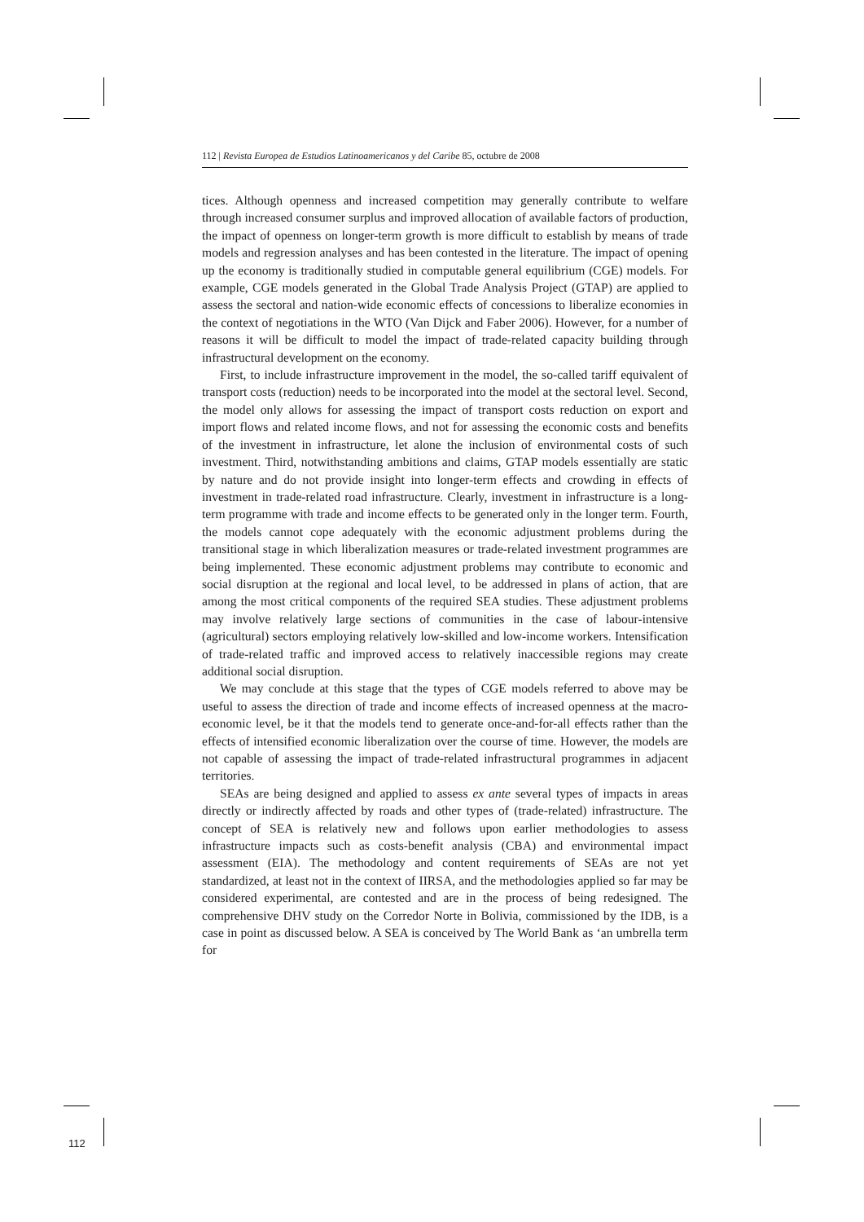112 | Revista Europea de Estudios Latinoamericanos y del Caribe 85, octubre de 2008
tices. Although openness and increased competition may generally contribute to welfare through increased consumer surplus and improved allocation of available factors of production, the impact of openness on longer-term growth is more difficult to establish by means of trade models and regression analyses and has been contested in the literature. The impact of opening up the economy is traditionally studied in computable general equilibrium (CGE) models. For example, CGE models generated in the Global Trade Analysis Project (GTAP) are applied to assess the sectoral and nation-wide economic effects of concessions to liberalize economies in the context of negotiations in the WTO (Van Dijck and Faber 2006). However, for a number of reasons it will be difficult to model the impact of trade-related capacity building through infrastructural development on the economy.
First, to include infrastructure improvement in the model, the so-called tariff equivalent of transport costs (reduction) needs to be incorporated into the model at the sectoral level. Second, the model only allows for assessing the impact of transport costs reduction on export and import flows and related income flows, and not for assessing the economic costs and benefits of the investment in infrastructure, let alone the inclusion of environmental costs of such investment. Third, notwithstanding ambitions and claims, GTAP models essentially are static by nature and do not provide insight into longer-term effects and crowding in effects of investment in trade-related road infrastructure. Clearly, investment in infrastructure is a long-term programme with trade and income effects to be generated only in the longer term. Fourth, the models cannot cope adequately with the economic adjustment problems during the transitional stage in which liberalization measures or trade-related investment programmes are being implemented. These economic adjustment problems may contribute to economic and social disruption at the regional and local level, to be addressed in plans of action, that are among the most critical components of the required SEA studies. These adjustment problems may involve relatively large sections of communities in the case of labour-intensive (agricultural) sectors employing relatively low-skilled and low-income workers. Intensification of trade-related traffic and improved access to relatively inaccessible regions may create additional social disruption.
We may conclude at this stage that the types of CGE models referred to above may be useful to assess the direction of trade and income effects of increased openness at the macro-economic level, be it that the models tend to generate once-and-for-all effects rather than the effects of intensified economic liberalization over the course of time. However, the models are not capable of assessing the impact of trade-related infrastructural programmes in adjacent territories.
SEAs are being designed and applied to assess ex ante several types of impacts in areas directly or indirectly affected by roads and other types of (trade-related) infrastructure. The concept of SEA is relatively new and follows upon earlier methodologies to assess infrastructure impacts such as costs-benefit analysis (CBA) and environmental impact assessment (EIA). The methodology and content requirements of SEAs are not yet standardized, at least not in the context of IIRSA, and the methodologies applied so far may be considered experimental, are contested and are in the process of being redesigned. The comprehensive DHV study on the Corredor Norte in Bolivia, commissioned by the IDB, is a case in point as discussed below. A SEA is conceived by The World Bank as ‘an umbrella term for
112